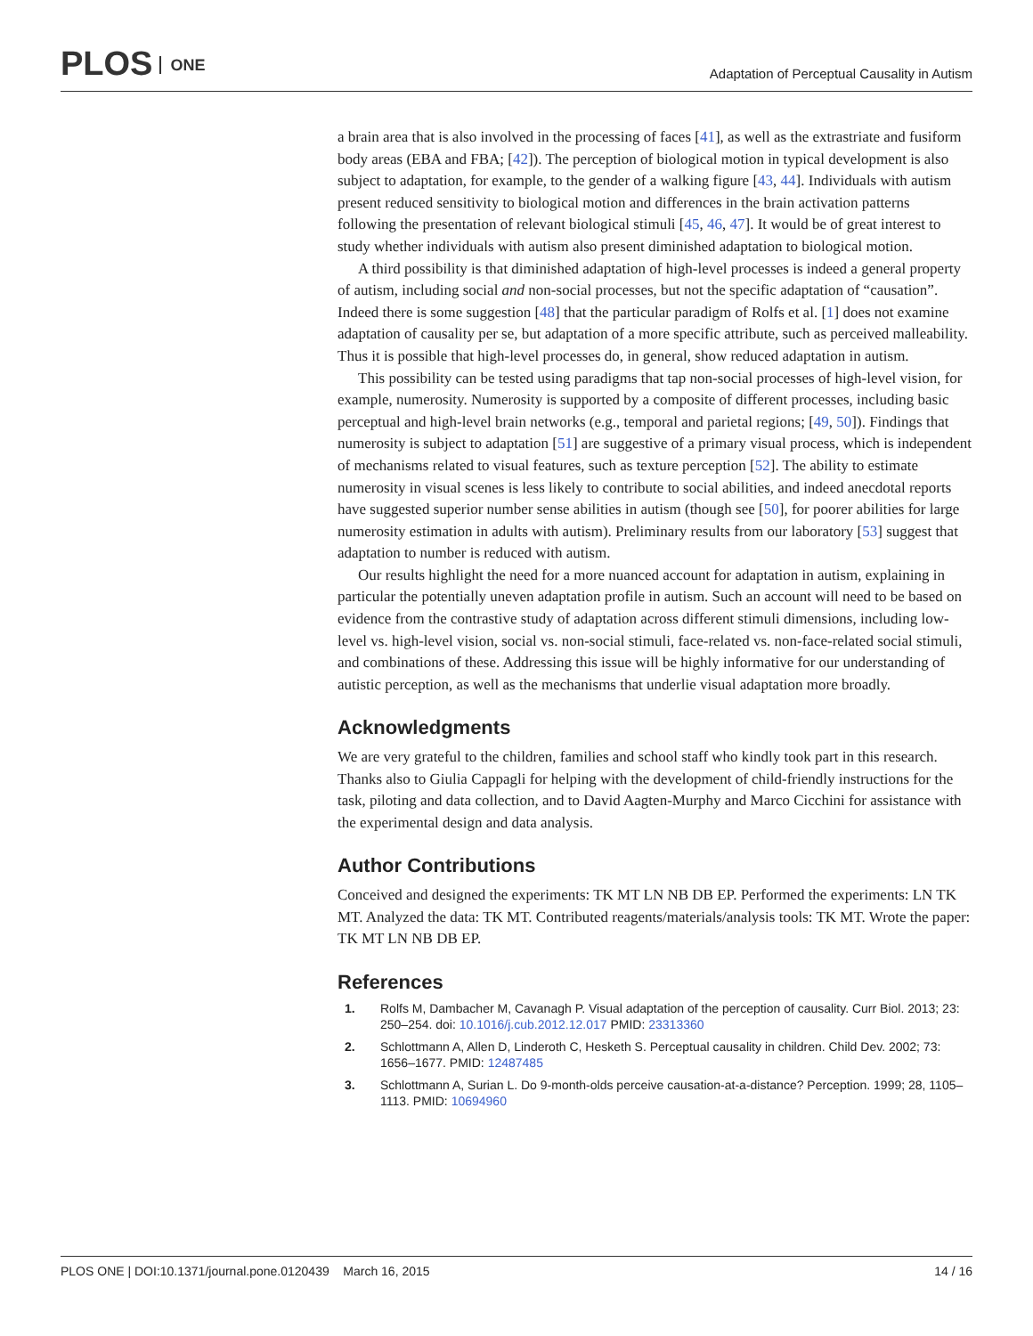PLOS ONE
Adaptation of Perceptual Causality in Autism
a brain area that is also involved in the processing of faces [41], as well as the extrastriate and fusiform body areas (EBA and FBA; [42]). The perception of biological motion in typical development is also subject to adaptation, for example, to the gender of a walking figure [43, 44]. Individuals with autism present reduced sensitivity to biological motion and differences in the brain activation patterns following the presentation of relevant biological stimuli [45, 46, 47]. It would be of great interest to study whether individuals with autism also present diminished adaptation to biological motion.
A third possibility is that diminished adaptation of high-level processes is indeed a general property of autism, including social and non-social processes, but not the specific adaptation of “causation”. Indeed there is some suggestion [48] that the particular paradigm of Rolfs et al. [1] does not examine adaptation of causality per se, but adaptation of a more specific attribute, such as perceived malleability. Thus it is possible that high-level processes do, in general, show reduced adaptation in autism.
This possibility can be tested using paradigms that tap non-social processes of high-level vision, for example, numerosity. Numerosity is supported by a composite of different processes, including basic perceptual and high-level brain networks (e.g., temporal and parietal regions; [49, 50]). Findings that numerosity is subject to adaptation [51] are suggestive of a primary visual process, which is independent of mechanisms related to visual features, such as texture perception [52]. The ability to estimate numerosity in visual scenes is less likely to contribute to social abilities, and indeed anecdotal reports have suggested superior number sense abilities in autism (though see [50], for poorer abilities for large numerosity estimation in adults with autism). Preliminary results from our laboratory [53] suggest that adaptation to number is reduced with autism.
Our results highlight the need for a more nuanced account for adaptation in autism, explaining in particular the potentially uneven adaptation profile in autism. Such an account will need to be based on evidence from the contrastive study of adaptation across different stimuli dimensions, including low-level vs. high-level vision, social vs. non-social stimuli, face-related vs. non-face-related social stimuli, and combinations of these. Addressing this issue will be highly informative for our understanding of autistic perception, as well as the mechanisms that underlie visual adaptation more broadly.
Acknowledgments
We are very grateful to the children, families and school staff who kindly took part in this research. Thanks also to Giulia Cappagli for helping with the development of child-friendly instructions for the task, piloting and data collection, and to David Aagten-Murphy and Marco Cicchini for assistance with the experimental design and data analysis.
Author Contributions
Conceived and designed the experiments: TK MT LN NB DB EP. Performed the experiments: LN TK MT. Analyzed the data: TK MT. Contributed reagents/materials/analysis tools: TK MT. Wrote the paper: TK MT LN NB DB EP.
References
1. Rolfs M, Dambacher M, Cavanagh P. Visual adaptation of the perception of causality. Curr Biol. 2013; 23: 250–254. doi: 10.1016/j.cub.2012.12.017 PMID: 23313360
2. Schlottmann A, Allen D, Linderoth C, Hesketh S. Perceptual causality in children. Child Dev. 2002; 73: 1656–1677. PMID: 12487485
3. Schlottmann A, Surian L. Do 9-month-olds perceive causation-at-a-distance? Perception. 1999; 28, 1105–1113. PMID: 10694960
PLOS ONE | DOI:10.1371/journal.pone.0120439 March 16, 2015 14 / 16